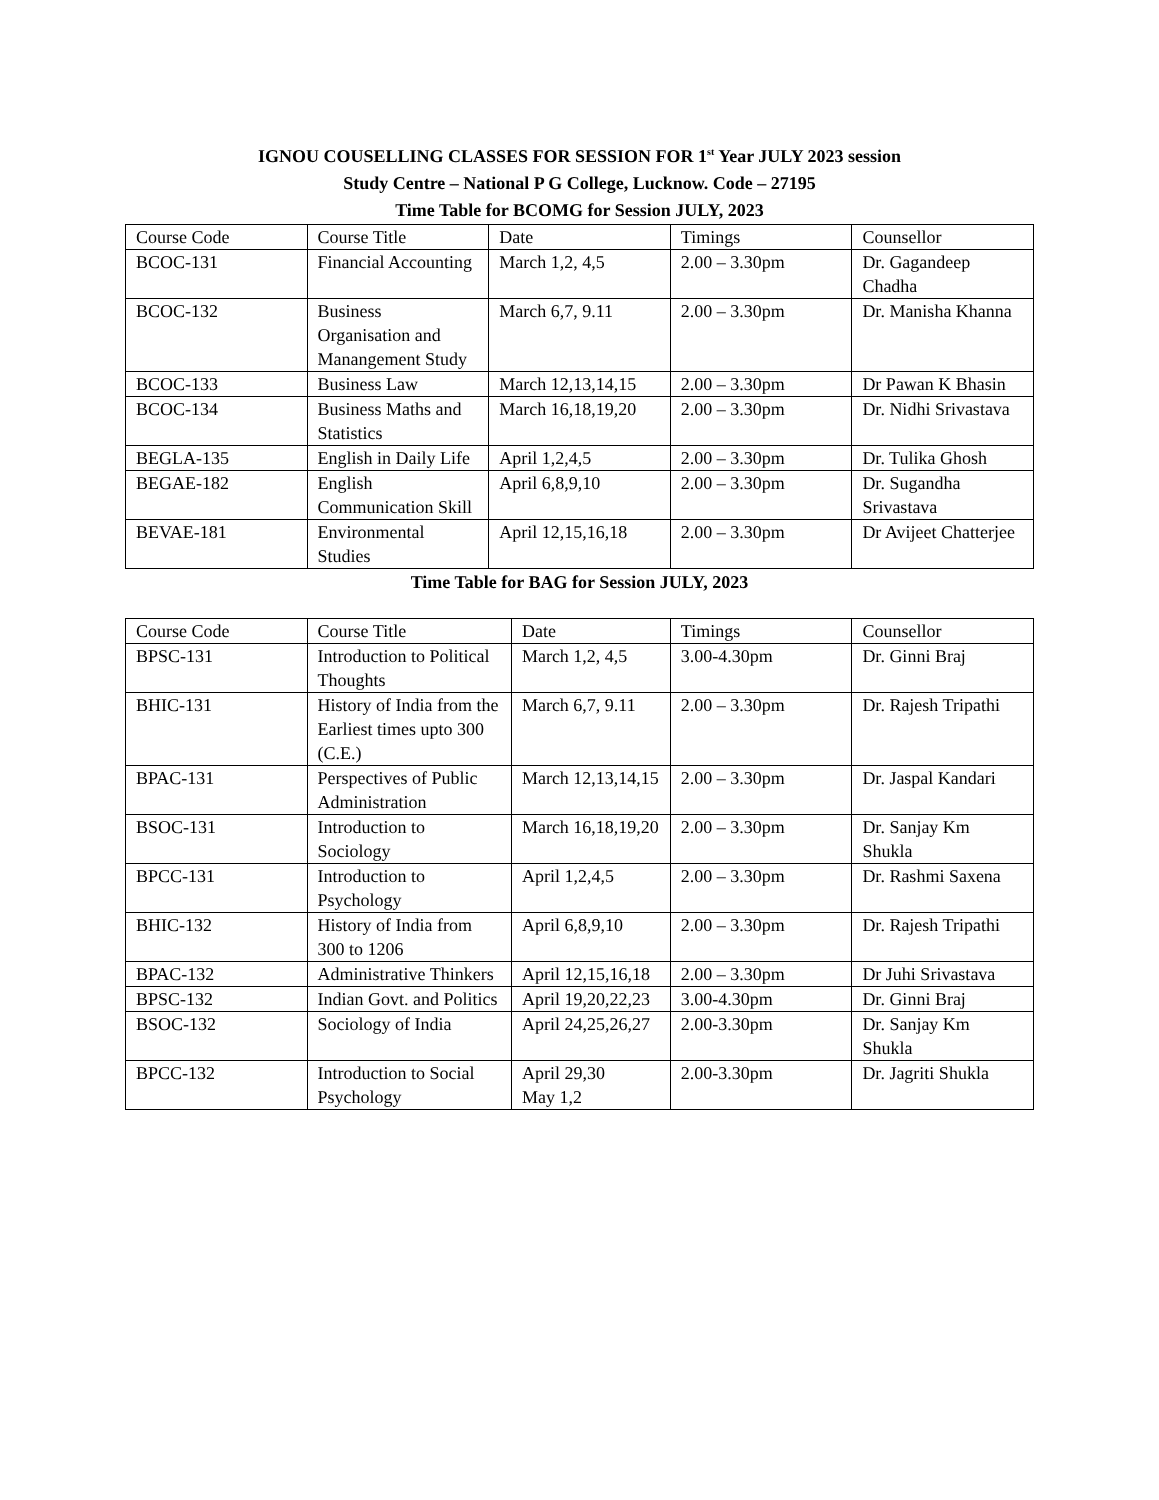IGNOU COUSELLING CLASSES FOR SESSION FOR 1<sup>st</sup> Year JULY 2023 session
Study Centre – National P G College, Lucknow. Code – 27195
Time Table for BCOMG for Session JULY, 2023
| Course Code | Course Title | Date | Timings | Counsellor |
| BCOC-131 | Financial Accounting | March 1,2, 4,5 | 2.00 – 3.30pm | Dr. Gagandeep Chadha |
| BCOC-132 | Business Organisation and Manangement Study | March 6,7, 9.11 | 2.00 – 3.30pm | Dr. Manisha Khanna |
| BCOC-133 | Business Law | March 12,13,14,15 | 2.00 – 3.30pm | Dr Pawan K Bhasin |
| BCOC-134 | Business Maths and Statistics | March 16,18,19,20 | 2.00 – 3.30pm | Dr. Nidhi Srivastava |
| BEGLA-135 | English in Daily Life | April 1,2,4,5 | 2.00 – 3.30pm | Dr. Tulika Ghosh |
| BEGAE-182 | English Communication Skill | April 6,8,9,10 | 2.00 – 3.30pm | Dr. Sugandha Srivastava |
| BEVAE-181 | Environmental Studies | April 12,15,16,18 | 2.00 – 3.30pm | Dr Avijeet Chatterjee |
Time Table for BAG for Session JULY, 2023
| Course Code | Course Title | Date | Timings | Counsellor |
| BPSC-131 | Introduction to Political Thoughts | March 1,2, 4,5 | 3.00-4.30pm | Dr. Ginni Braj |
| BHIC-131 | History of India from the Earliest times upto 300 (C.E.) | March 6,7, 9.11 | 2.00 – 3.30pm | Dr. Rajesh Tripathi |
| BPAC-131 | Perspectives of Public Administration | March 12,13,14,15 | 2.00 – 3.30pm | Dr. Jaspal Kandari |
| BSOC-131 | Introduction to Sociology | March 16,18,19,20 | 2.00 – 3.30pm | Dr. Sanjay Km Shukla |
| BPCC-131 | Introduction to Psychology | April 1,2,4,5 | 2.00 – 3.30pm | Dr. Rashmi Saxena |
| BHIC-132 | History of India from 300 to 1206 | April 6,8,9,10 | 2.00 – 3.30pm | Dr. Rajesh Tripathi |
| BPAC-132 | Administrative Thinkers | April 12,15,16,18 | 2.00 – 3.30pm | Dr Juhi Srivastava |
| BPSC-132 | Indian Govt. and Politics | April 19,20,22,23 | 3.00-4.30pm | Dr. Ginni Braj |
| BSOC-132 | Sociology of India | April 24,25,26,27 | 2.00-3.30pm | Dr. Sanjay Km Shukla |
| BPCC-132 | Introduction to Social Psychology | April 29,30 May 1,2 | 2.00-3.30pm | Dr. Jagriti Shukla |